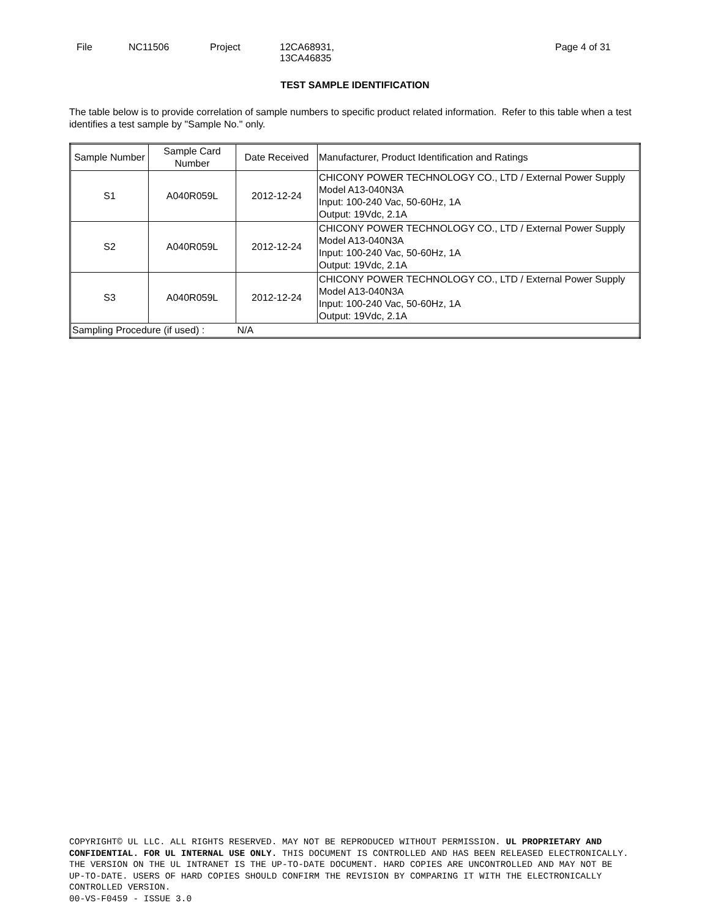File NC11506 Project 12CA68931,
13CA46835 Page 4 of 31
TEST SAMPLE IDENTIFICATION
The table below is to provide correlation of sample numbers to specific product related information. Refer to this table when a test identifies a test sample by "Sample No." only.
| Sample Number | Sample Card Number | Date Received | Manufacturer, Product Identification and Ratings |
| --- | --- | --- | --- |
| S1 | A040R059L | 2012-12-24 | CHICONY POWER TECHNOLOGY CO., LTD / External Power Supply Model A13-040N3A Input: 100-240 Vac, 50-60Hz, 1A Output: 19Vdc, 2.1A |
| S2 | A040R059L | 2012-12-24 | CHICONY POWER TECHNOLOGY CO., LTD / External Power Supply Model A13-040N3A Input: 100-240 Vac, 50-60Hz, 1A Output: 19Vdc, 2.1A |
| S3 | A040R059L | 2012-12-24 | CHICONY POWER TECHNOLOGY CO., LTD / External Power Supply Model A13-040N3A Input: 100-240 Vac, 50-60Hz, 1A Output: 19Vdc, 2.1A |
| Sampling Procedure (if used) : | | N/A | |
COPYRIGHT© UL LLC. ALL RIGHTS RESERVED. MAY NOT BE REPRODUCED WITHOUT PERMISSION. UL PROPRIETARY AND CONFIDENTIAL. FOR UL INTERNAL USE ONLY. THIS DOCUMENT IS CONTROLLED AND HAS BEEN RELEASED ELECTRONICALLY. THE VERSION ON THE UL INTRANET IS THE UP-TO-DATE DOCUMENT. HARD COPIES ARE UNCONTROLLED AND MAY NOT BE UP-TO-DATE. USERS OF HARD COPIES SHOULD CONFIRM THE REVISION BY COMPARING IT WITH THE ELECTRONICALLY CONTROLLED VERSION.
00-VS-F0459 - ISSUE 3.0